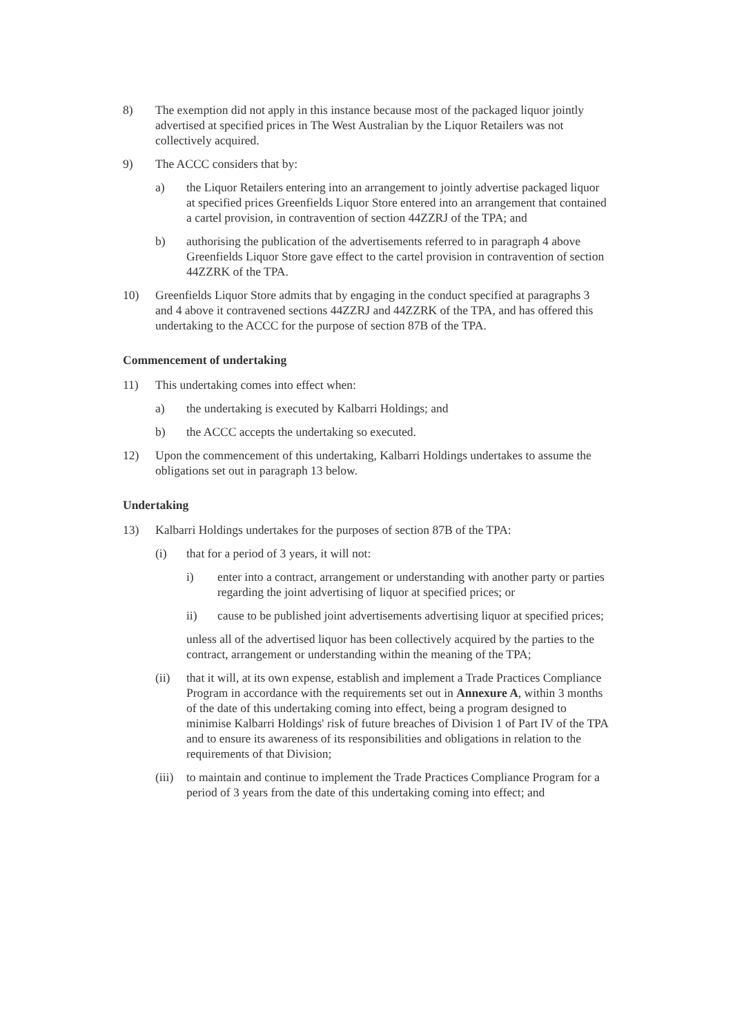8) The exemption did not apply in this instance because most of the packaged liquor jointly advertised at specified prices in The West Australian by the Liquor Retailers was not collectively acquired.
9) The ACCC considers that by:
a) the Liquor Retailers entering into an arrangement to jointly advertise packaged liquor at specified prices Greenfields Liquor Store entered into an arrangement that contained a cartel provision, in contravention of section 44ZZRJ of the TPA; and
b) authorising the publication of the advertisements referred to in paragraph 4 above Greenfields Liquor Store gave effect to the cartel provision in contravention of section 44ZZRK of the TPA.
10) Greenfields Liquor Store admits that by engaging in the conduct specified at paragraphs 3 and 4 above it contravened sections 44ZZRJ and 44ZZRK of the TPA, and has offered this undertaking to the ACCC for the purpose of section 87B of the TPA.
Commencement of undertaking
11) This undertaking comes into effect when:
a) the undertaking is executed by Kalbarri Holdings; and
b) the ACCC accepts the undertaking so executed.
12) Upon the commencement of this undertaking, Kalbarri Holdings undertakes to assume the obligations set out in paragraph 13 below.
Undertaking
13) Kalbarri Holdings undertakes for the purposes of section 87B of the TPA:
(i) that for a period of 3 years, it will not:
i) enter into a contract, arrangement or understanding with another party or parties regarding the joint advertising of liquor at specified prices; or
ii) cause to be published joint advertisements advertising liquor at specified prices;
unless all of the advertised liquor has been collectively acquired by the parties to the contract, arrangement or understanding within the meaning of the TPA;
(ii) that it will, at its own expense, establish and implement a Trade Practices Compliance Program in accordance with the requirements set out in Annexure A, within 3 months of the date of this undertaking coming into effect, being a program designed to minimise Kalbarri Holdings' risk of future breaches of Division 1 of Part IV of the TPA and to ensure its awareness of its responsibilities and obligations in relation to the requirements of that Division;
(iii) to maintain and continue to implement the Trade Practices Compliance Program for a period of 3 years from the date of this undertaking coming into effect; and